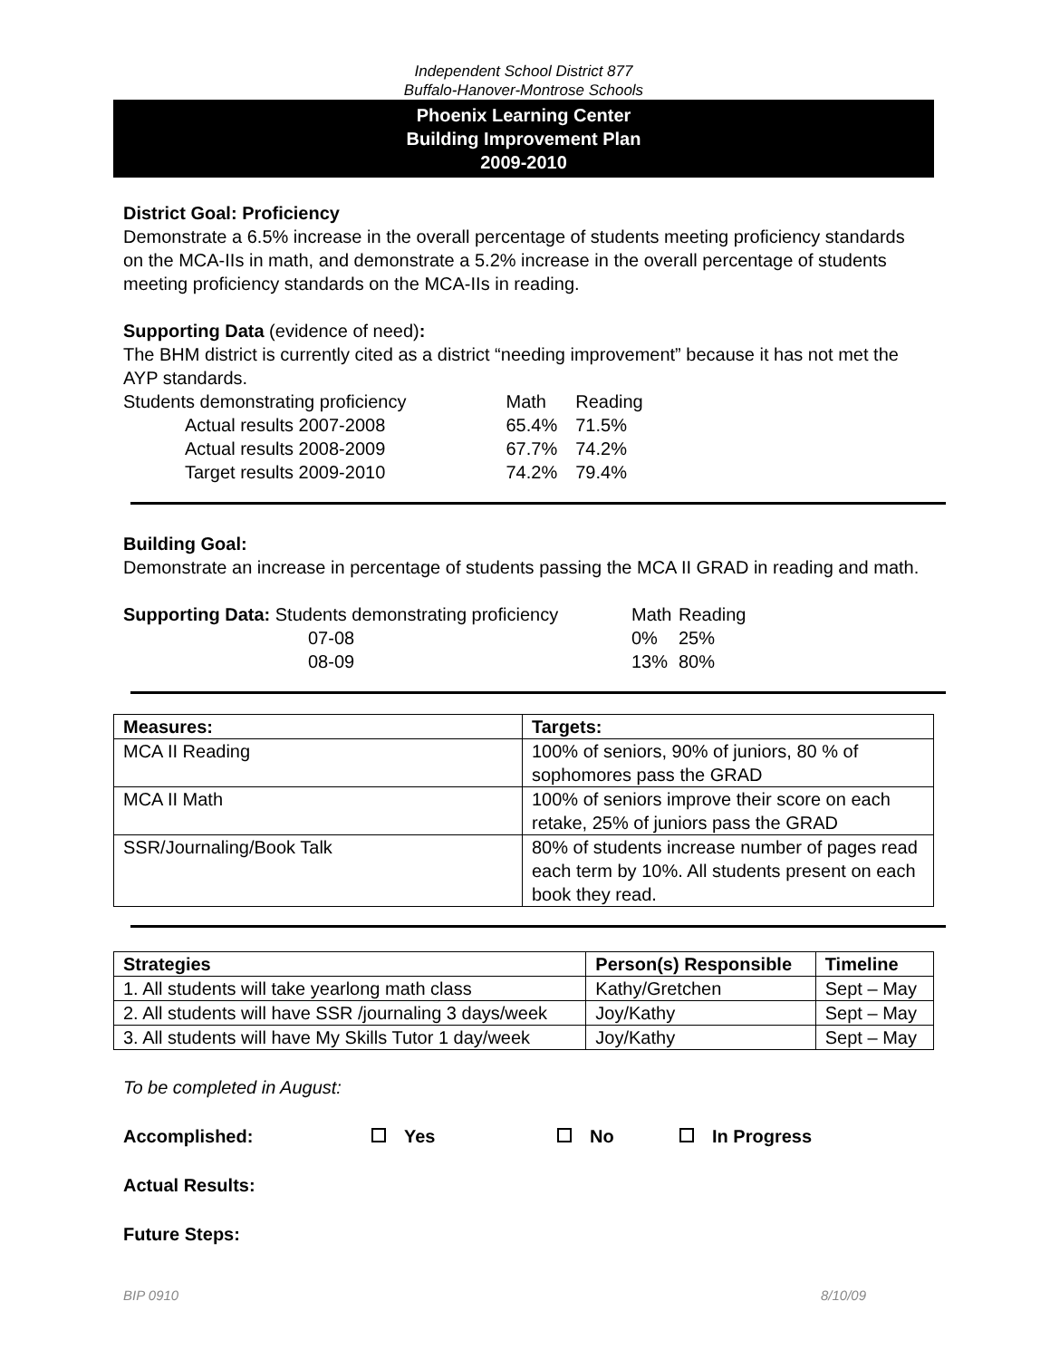Independent School District 877
Buffalo-Hanover-Montrose Schools
Phoenix Learning Center
Building Improvement Plan
2009-2010
District Goal: Proficiency
Demonstrate a 6.5% increase in the overall percentage of students meeting proficiency standards on the MCA-IIs in math, and demonstrate a 5.2% increase in the overall percentage of students meeting proficiency standards on the MCA-IIs in reading.
Supporting Data (evidence of need):
The BHM district is currently cited as a district “needing improvement” because it has not met the AYP standards.
| Students demonstrating proficiency | Math | Reading |
| Actual results 2007-2008 | 65.4% | 71.5% |
| Actual results 2008-2009 | 67.7% | 74.2% |
| Target results 2009-2010 | 74.2% | 79.4% |
Building Goal:
Demonstrate an increase in percentage of students passing the MCA II GRAD in reading and math.
| Supporting Data: Students demonstrating proficiency | Math | Reading |
| 07-08 | 0% | 25% |
| 08-09 | 13% | 80% |
| Measures: | Targets: |
| --- | --- |
| MCA II Reading | 100% of seniors, 90% of juniors, 80 % of sophomores pass the GRAD |
| MCA II Math | 100% of seniors improve their score on each retake, 25% of juniors pass the GRAD |
| SSR/Journaling/Book Talk | 80% of students increase number of pages read each term by 10%. All students present on each book they read. |
| Strategies | Person(s) Responsible | Timeline |
| --- | --- | --- |
| 1. All students will take yearlong math class | Kathy/Gretchen | Sept – May |
| 2. All students will have SSR /journaling 3 days/week | Joy/Kathy | Sept – May |
| 3. All students will have My Skills Tutor 1 day/week | Joy/Kathy | Sept – May |
To be completed in August:
Accomplished: Yes No In Progress
Actual Results:
Future Steps:
BIP 0910 8/10/09